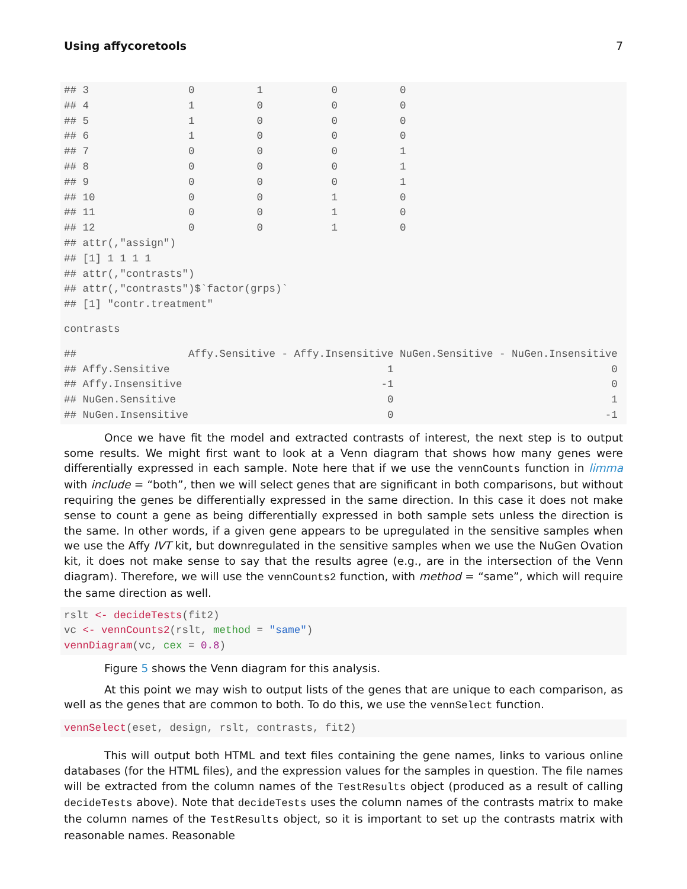Using affycoretools 7
## 3                0          1           0          0
## 4                1          0           0          0
## 5                1          0           0          0
## 6                1          0           0          0
## 7                0          0           0          1
## 8                0          0           0          1
## 9                0          0           0          1
## 10               0          0           1          0
## 11               0          0           1          0
## 12               0          0           1          0
## attr(,"assign")
## [1] 1 1 1 1
## attr(,"contrasts")
## attr(,"contrasts")$`factor(grps)`
## [1] "contr.treatment"
contrasts
##                  Affy.Sensitive - Affy.Insensitive NuGen.Sensitive - NuGen.Insensitive
## Affy.Sensitive                                   1                                   0
## Affy.Insensitive                                -1                                   0
## NuGen.Sensitive                                  0                                   1
## NuGen.Insensitive                                0                                  -1
Once we have fit the model and extracted contrasts of interest, the next step is to output some results. We might first want to look at a Venn diagram that shows how many genes were differentially expressed in each sample. Note here that if we use the vennCounts function in limma with include = “both”, then we will select genes that are significant in both comparisons, but without requiring the genes be differentially expressed in the same direction. In this case it does not make sense to count a gene as being differentially expressed in both sample sets unless the direction is the same. In other words, if a given gene appears to be upregulated in the sensitive samples when we use the Affy IVT kit, but downregulated in the sensitive samples when we use the NuGen Ovation kit, it does not make sense to say that the results agree (e.g., are in the intersection of the Venn diagram). Therefore, we will use the vennCounts2 function, with method = “same”, which will require the same direction as well.
rslt <- decideTests(fit2)
vc <- vennCounts2(rslt, method = "same")
vennDiagram(vc, cex = 0.8)
Figure 5 shows the Venn diagram for this analysis.
At this point we may wish to output lists of the genes that are unique to each comparison, as well as the genes that are common to both. To do this, we use the vennSelect function.
vennSelect(eset, design, rslt, contrasts, fit2)
This will output both HTML and text files containing the gene names, links to various online databases (for the HTML files), and the expression values for the samples in question. The file names will be extracted from the column names of the TestResults object (produced as a result of calling decideTests above). Note that decideTests uses the column names of the contrasts matrix to make the column names of the TestResults object, so it is important to set up the contrasts matrix with reasonable names. Reasonable